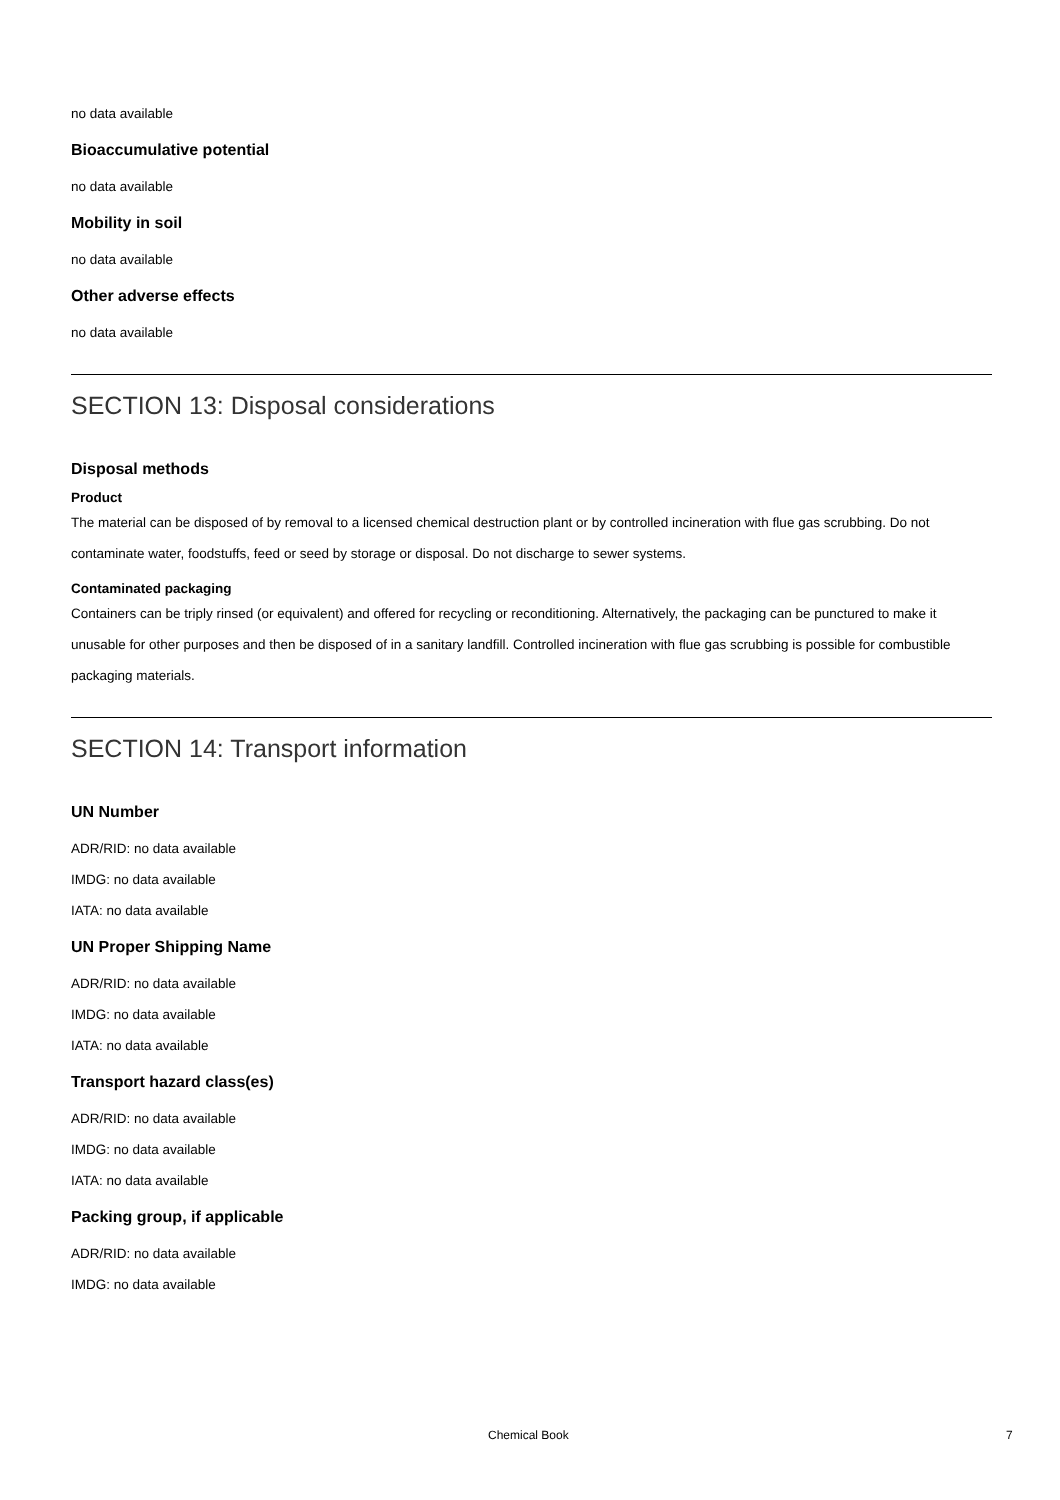no data available
Bioaccumulative potential
no data available
Mobility in soil
no data available
Other adverse effects
no data available
SECTION 13: Disposal considerations
Disposal methods
Product
The material can be disposed of by removal to a licensed chemical destruction plant or by controlled incineration with flue gas scrubbing. Do not contaminate water, foodstuffs, feed or seed by storage or disposal. Do not discharge to sewer systems.
Contaminated packaging
Containers can be triply rinsed (or equivalent) and offered for recycling or reconditioning. Alternatively, the packaging can be punctured to make it unusable for other purposes and then be disposed of in a sanitary landfill. Controlled incineration with flue gas scrubbing is possible for combustible packaging materials.
SECTION 14: Transport information
UN Number
ADR/RID: no data available
IMDG: no data available
IATA: no data available
UN Proper Shipping Name
ADR/RID: no data available
IMDG: no data available
IATA: no data available
Transport hazard class(es)
ADR/RID: no data available
IMDG: no data available
IATA: no data available
Packing group, if applicable
ADR/RID: no data available
IMDG: no data available
Chemical Book 7